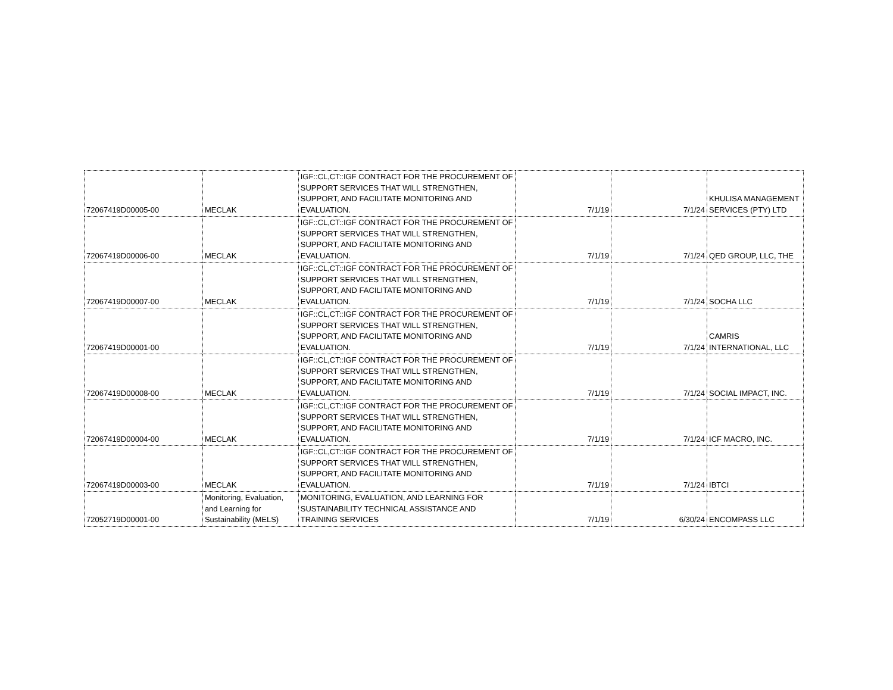| 72067419D00005-00 | MECLAK | IGF::CL,CT::IGF CONTRACT FOR THE PROCUREMENT OF SUPPORT SERVICES THAT WILL STRENGTHEN, SUPPORT, AND FACILITATE MONITORING AND EVALUATION. | 7/1/19 | 7/1/24 | KHULISA MANAGEMENT SERVICES (PTY) LTD |
| 72067419D00006-00 | MECLAK | IGF::CL,CT::IGF CONTRACT FOR THE PROCUREMENT OF SUPPORT SERVICES THAT WILL STRENGTHEN, SUPPORT, AND FACILITATE MONITORING AND EVALUATION. | 7/1/19 | 7/1/24 | QED GROUP, LLC, THE |
| 72067419D00007-00 | MECLAK | IGF::CL,CT::IGF CONTRACT FOR THE PROCUREMENT OF SUPPORT SERVICES THAT WILL STRENGTHEN, SUPPORT, AND FACILITATE MONITORING AND EVALUATION. | 7/1/19 | 7/1/24 | SOCHA LLC |
| 72067419D00001-00 | | IGF::CL,CT::IGF CONTRACT FOR THE PROCUREMENT OF SUPPORT SERVICES THAT WILL STRENGTHEN, SUPPORT, AND FACILITATE MONITORING AND EVALUATION. | 7/1/19 | 7/1/24 | CAMRIS INTERNATIONAL, LLC |
| 72067419D00008-00 | MECLAK | IGF::CL,CT::IGF CONTRACT FOR THE PROCUREMENT OF SUPPORT SERVICES THAT WILL STRENGTHEN, SUPPORT, AND FACILITATE MONITORING AND EVALUATION. | 7/1/19 | 7/1/24 | SOCIAL IMPACT, INC. |
| 72067419D00004-00 | MECLAK | IGF::CL,CT::IGF CONTRACT FOR THE PROCUREMENT OF SUPPORT SERVICES THAT WILL STRENGTHEN, SUPPORT, AND FACILITATE MONITORING AND EVALUATION. | 7/1/19 | 7/1/24 | ICF MACRO, INC. |
| 72067419D00003-00 | MECLAK | IGF::CL,CT::IGF CONTRACT FOR THE PROCUREMENT OF SUPPORT SERVICES THAT WILL STRENGTHEN, SUPPORT, AND FACILITATE MONITORING AND EVALUATION. | 7/1/19 | 7/1/24 | IBTCI |
| 72052719D00001-00 | Monitoring, Evaluation, and Learning for Sustainability (MELS) | MONITORING, EVALUATION, AND LEARNING FOR SUSTAINABILITY TECHNICAL ASSISTANCE AND TRAINING SERVICES | 7/1/19 | 6/30/24 | ENCOMPASS LLC |